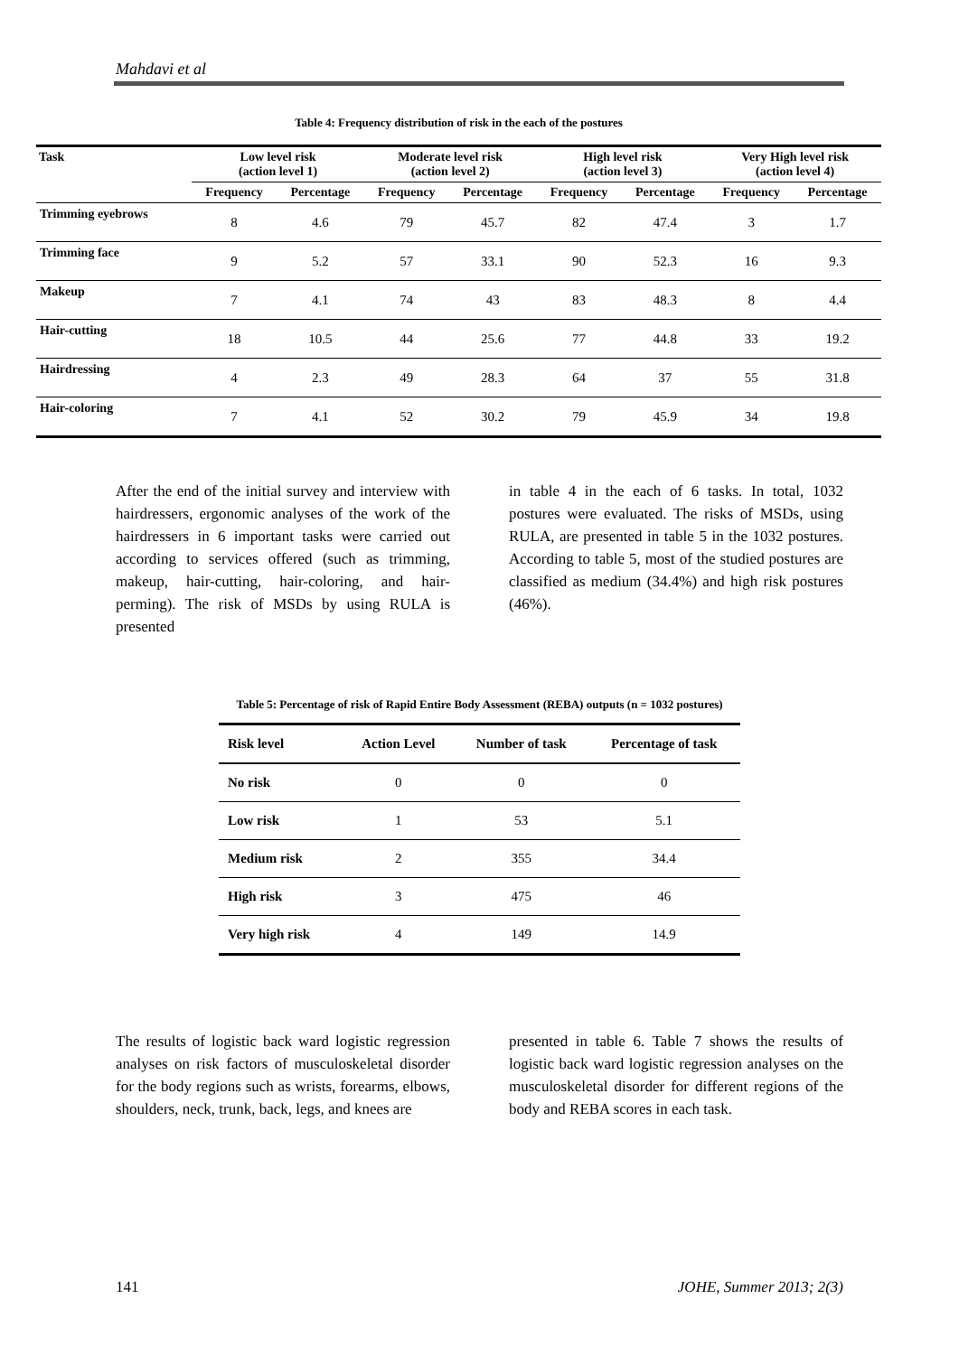Mahdavi et al
Table 4: Frequency distribution of risk in the each of the postures
| Task | Low level risk (action level 1) | | Moderate level risk (action level 2) | | High level risk (action level 3) | | Very High level risk (action level 4) | |
| --- | --- | --- | --- | --- | --- | --- | --- | --- |
| | Frequency | Percentage | Frequency | Percentage | Frequency | Percentage | Frequency | Percentage |
| Trimming eyebrows | 8 | 4.6 | 79 | 45.7 | 82 | 47.4 | 3 | 1.7 |
| Trimming face | 9 | 5.2 | 57 | 33.1 | 90 | 52.3 | 16 | 9.3 |
| Makeup | 7 | 4.1 | 74 | 43 | 83 | 48.3 | 8 | 4.4 |
| Hair-cutting | 18 | 10.5 | 44 | 25.6 | 77 | 44.8 | 33 | 19.2 |
| Hairdressing | 4 | 2.3 | 49 | 28.3 | 64 | 37 | 55 | 31.8 |
| Hair-coloring | 7 | 4.1 | 52 | 30.2 | 79 | 45.9 | 34 | 19.8 |
After the end of the initial survey and interview with hairdressers, ergonomic analyses of the work of the hairdressers in 6 important tasks were carried out according to services offered (such as trimming, makeup, hair-cutting, hair-coloring, and hair-perming). The risk of MSDs by using RULA is presented
in table 4 in the each of 6 tasks. In total, 1032 postures were evaluated. The risks of MSDs, using RULA, are presented in table 5 in the 1032 postures. According to table 5, most of the studied postures are classified as medium (34.4%) and high risk postures (46%).
Table 5: Percentage of risk of Rapid Entire Body Assessment (REBA) outputs (n = 1032 postures)
| Risk level | Action Level | Number of task | Percentage of task |
| --- | --- | --- | --- |
| No risk | 0 | 0 | 0 |
| Low risk | 1 | 53 | 5.1 |
| Medium risk | 2 | 355 | 34.4 |
| High risk | 3 | 475 | 46 |
| Very high risk | 4 | 149 | 14.9 |
The results of logistic back ward logistic regression analyses on risk factors of musculoskeletal disorder for the body regions such as wrists, forearms, elbows, shoulders, neck, trunk, back, legs, and knees are
presented in table 6. Table 7 shows the results of logistic back ward logistic regression analyses on the musculoskeletal disorder for different regions of the body and REBA scores in each task.
141 JOHE, Summer 2013; 2(3)